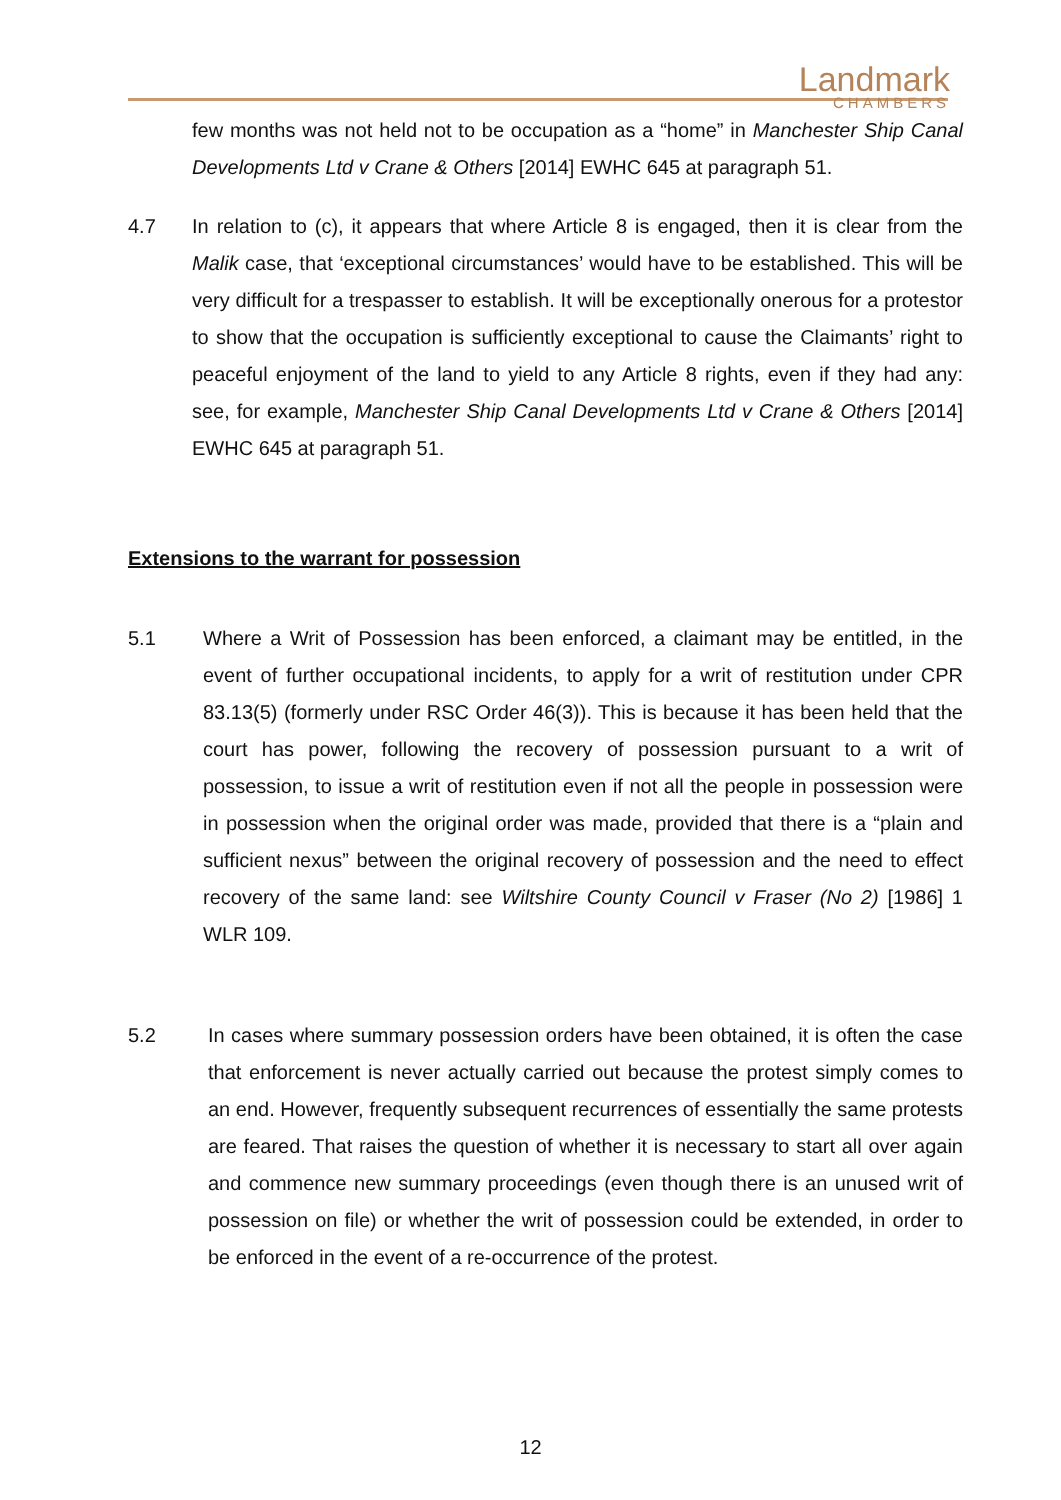Landmark
CHAMBERS
few months was not held not to be occupation as a “home” in Manchester Ship Canal Developments Ltd v Crane & Others [2014] EWHC 645 at paragraph 51.
4.7 In relation to (c), it appears that where Article 8 is engaged, then it is clear from the Malik case, that ‘exceptional circumstances’ would have to be established. This will be very difficult for a trespasser to establish. It will be exceptionally onerous for a protestor to show that the occupation is sufficiently exceptional to cause the Claimants’ right to peaceful enjoyment of the land to yield to any Article 8 rights, even if they had any: see, for example, Manchester Ship Canal Developments Ltd v Crane & Others [2014] EWHC 645 at paragraph 51.
Extensions to the warrant for possession
5.1 Where a Writ of Possession has been enforced, a claimant may be entitled, in the event of further occupational incidents, to apply for a writ of restitution under CPR 83.13(5) (formerly under RSC Order 46(3)). This is because it has been held that the court has power, following the recovery of possession pursuant to a writ of possession, to issue a writ of restitution even if not all the people in possession were in possession when the original order was made, provided that there is a “plain and sufficient nexus” between the original recovery of possession and the need to effect recovery of the same land: see Wiltshire County Council v Fraser (No 2) [1986] 1 WLR 109.
5.2 In cases where summary possession orders have been obtained, it is often the case that enforcement is never actually carried out because the protest simply comes to an end. However, frequently subsequent recurrences of essentially the same protests are feared. That raises the question of whether it is necessary to start all over again and commence new summary proceedings (even though there is an unused writ of possession on file) or whether the writ of possession could be extended, in order to be enforced in the event of a re-occurrence of the protest.
12